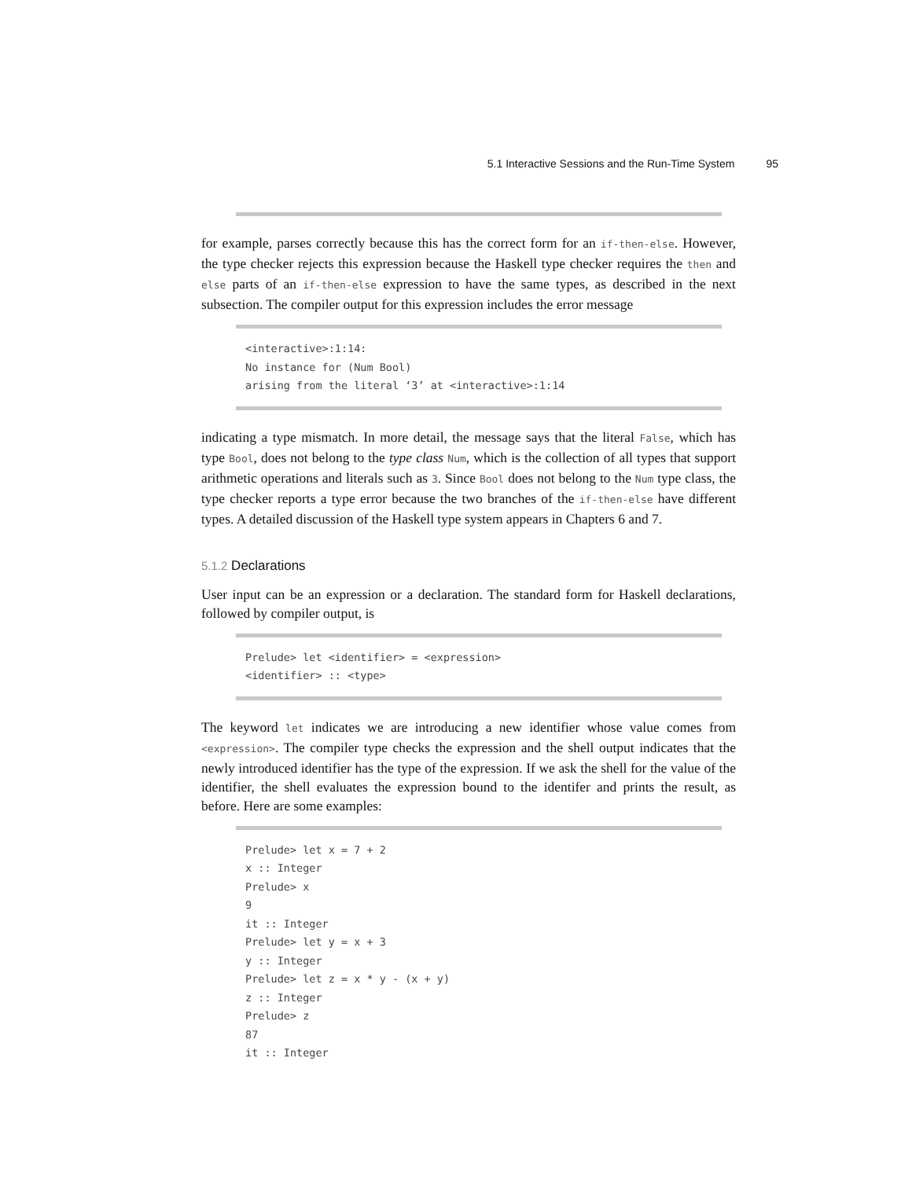5.1 Interactive Sessions and the Run-Time System 95
for example, parses correctly because this has the correct form for an if-then-else. However, the type checker rejects this expression because the Haskell type checker requires the then and else parts of an if-then-else expression to have the same types, as described in the next subsection. The compiler output for this expression includes the error message
<interactive>:1:14:
No instance for (Num Bool)
arising from the literal ‘3’ at <interactive>:1:14
indicating a type mismatch. In more detail, the message says that the literal False, which has type Bool, does not belong to the type class Num, which is the collection of all types that support arithmetic operations and literals such as 3. Since Bool does not belong to the Num type class, the type checker reports a type error because the two branches of the if-then-else have different types. A detailed discussion of the Haskell type system appears in Chapters 6 and 7.
5.1.2 Declarations
User input can be an expression or a declaration. The standard form for Haskell declarations, followed by compiler output, is
Prelude> let <identifier> = <expression>
<identifier> :: <type>
The keyword let indicates we are introducing a new identifier whose value comes from <expression>. The compiler type checks the expression and the shell output indicates that the newly introduced identifier has the type of the expression. If we ask the shell for the value of the identifier, the shell evaluates the expression bound to the identifer and prints the result, as before. Here are some examples:
Prelude> let x = 7 + 2
x :: Integer
Prelude> x
9
it :: Integer
Prelude> let y = x + 3
y :: Integer
Prelude> let z = x * y - (x + y)
z :: Integer
Prelude> z
87
it :: Integer